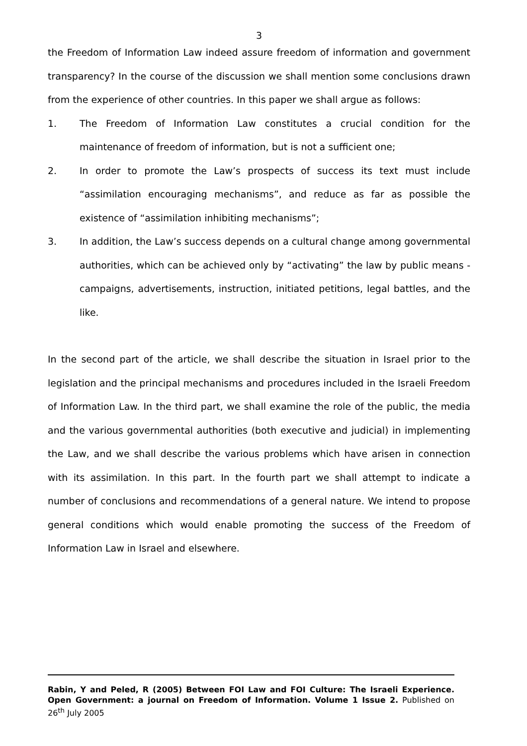3
the Freedom of Information Law indeed assure freedom of information and government transparency? In the course of the discussion we shall mention some conclusions drawn from the experience of other countries. In this paper we shall argue as follows:
1. The Freedom of Information Law constitutes a crucial condition for the maintenance of freedom of information, but is not a sufficient one;
2. In order to promote the Law’s prospects of success its text must include “assimilation encouraging mechanisms”, and reduce as far as possible the existence of “assimilation inhibiting mechanisms”;
3. In addition, the Law’s success depends on a cultural change among governmental authorities, which can be achieved only by “activating” the law by public means - campaigns, advertisements, instruction, initiated petitions, legal battles, and the like.
In the second part of the article, we shall describe the situation in Israel prior to the legislation and the principal mechanisms and procedures included in the Israeli Freedom of Information Law. In the third part, we shall examine the role of the public, the media and the various governmental authorities (both executive and judicial) in implementing the Law, and we shall describe the various problems which have arisen in connection with its assimilation. In this part. In the fourth part we shall attempt to indicate a number of conclusions and recommendations of a general nature. We intend to propose general conditions which would enable promoting the success of the Freedom of Information Law in Israel and elsewhere.
Rabin, Y and Peled, R (2005) Between FOI Law and FOI Culture: The Israeli Experience. Open Government: a journal on Freedom of Information. Volume 1 Issue 2. Published on 26<sup>th</sup> July 2005